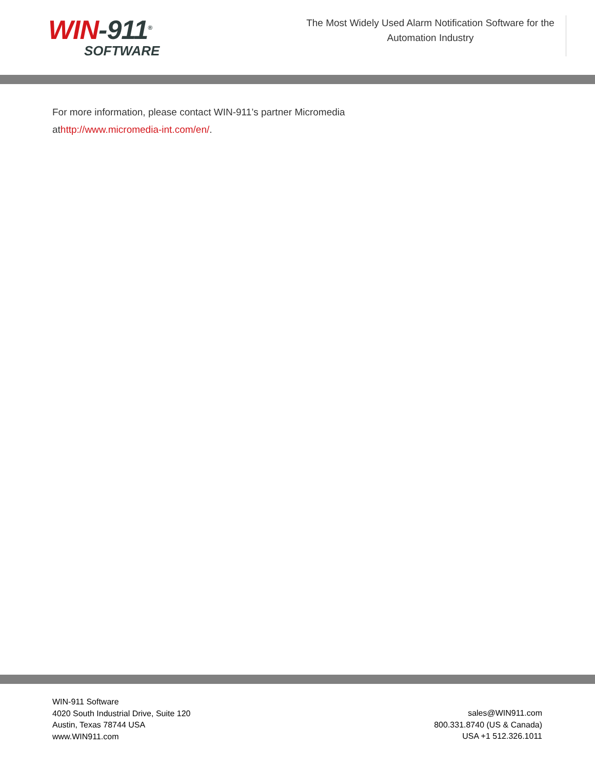WIN-911<sup>®</sup>
SOFTWARE
The Most Widely Used Alarm Notification Software for the Automation Industry
For more information, please contact WIN-911’s partner Micromedia
athttp://www.micromedia-int.com/en/.
WIN-911 Software
4020 South Industrial Drive, Suite 120
Austin, Texas 78744 USA
www.WIN911.com
sales@WIN911.com
800.331.8740 (US & Canada)
USA +1 512.326.1011